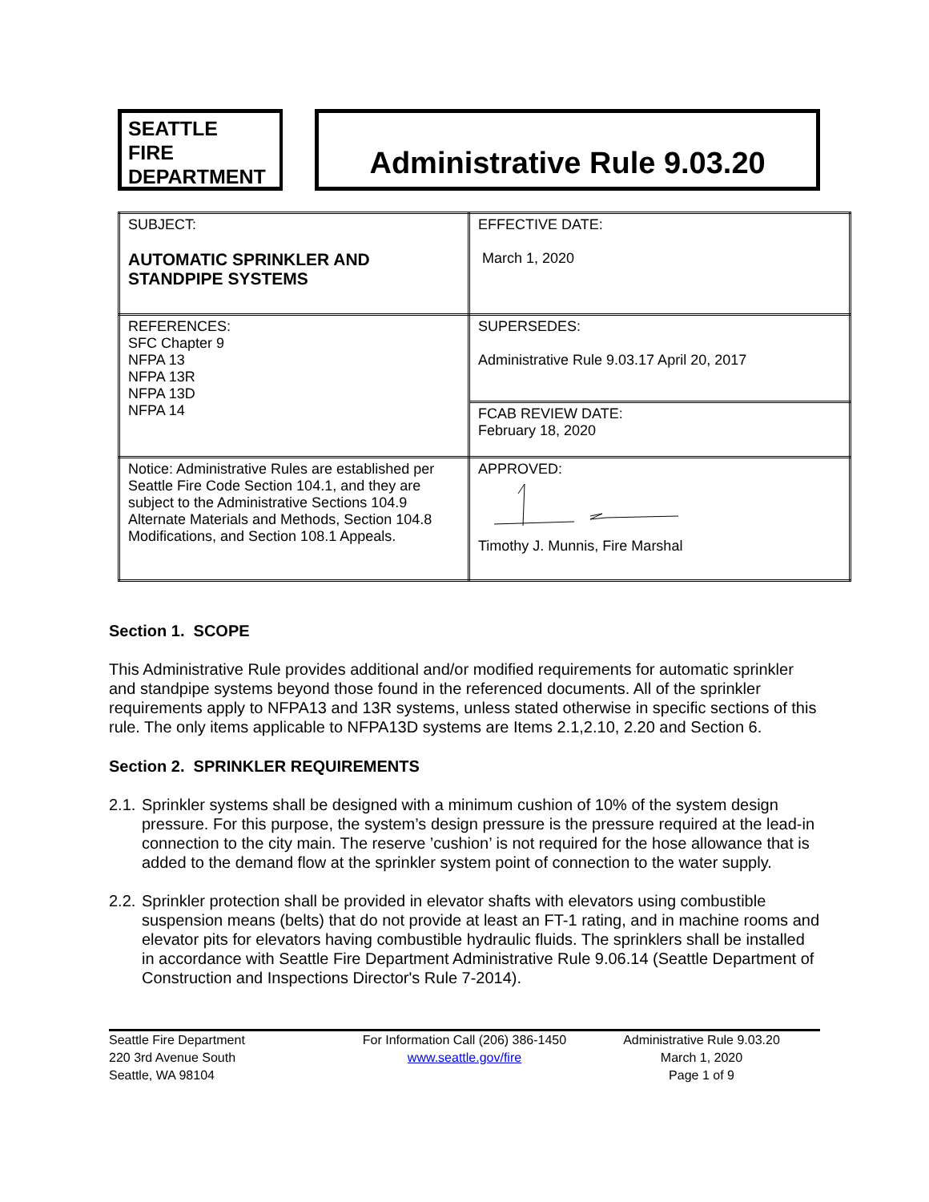SEATTLE
FIRE
DEPARTMENT
Administrative Rule 9.03.20
| SUBJECT: AUTOMATIC SPRINKLER AND STANDPIPE SYSTEMS | EFFECTIVE DATE: March 1, 2020 |
| REFERENCES: SFC Chapter 9 NFPA 13 NFPA 13R NFPA 13D NFPA 14 | SUPERSEDES: Administrative Rule 9.03.17 April 20, 2017 |
| | FCAB REVIEW DATE: February 18, 2020 |
| Notice: Administrative Rules are established per Seattle Fire Code Section 104.1, and they are subject to the Administrative Sections 104.9 Alternate Materials and Methods, Section 104.8 Modifications, and Section 108.1 Appeals. | APPROVED: Timothy J. Munnis, Fire Marshal |
Section 1. SCOPE
This Administrative Rule provides additional and/or modified requirements for automatic sprinkler and standpipe systems beyond those found in the referenced documents. All of the sprinkler requirements apply to NFPA13 and 13R systems, unless stated otherwise in specific sections of this rule. The only items applicable to NFPA13D systems are Items 2.1,2.10, 2.20 and Section 6.
Section 2. SPRINKLER REQUIREMENTS
2.1. Sprinkler systems shall be designed with a minimum cushion of 10% of the system design pressure. For this purpose, the system’s design pressure is the pressure required at the lead-in connection to the city main. The reserve ’cushion’ is not required for the hose allowance that is added to the demand flow at the sprinkler system point of connection to the water supply.
2.2. Sprinkler protection shall be provided in elevator shafts with elevators using combustible suspension means (belts) that do not provide at least an FT-1 rating, and in machine rooms and elevator pits for elevators having combustible hydraulic fluids. The sprinklers shall be installed in accordance with Seattle Fire Department Administrative Rule 9.06.14 (Seattle Department of Construction and Inspections Director's Rule 7-2014).
Seattle Fire Department
220 3rd Avenue South
Seattle, WA 98104
For Information Call (206) 386-1450
www.seattle.gov/fire
Administrative Rule 9.03.20
March 1, 2020
Page 1 of 9